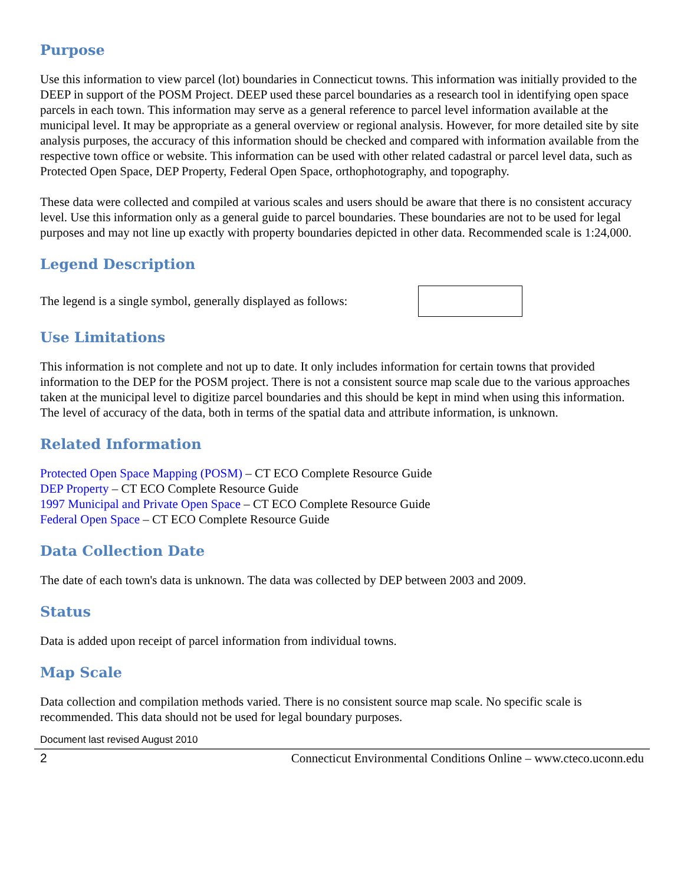Purpose
Use this information to view parcel (lot) boundaries in Connecticut towns. This information was initially provided to the DEEP in support of the POSM Project. DEEP used these parcel boundaries as a research tool in identifying open space parcels in each town. This information may serve as a general reference to parcel level information available at the municipal level. It may be appropriate as a general overview or regional analysis. However, for more detailed site by site analysis purposes, the accuracy of this information should be checked and compared with information available from the respective town office or website. This information can be used with other related cadastral or parcel level data, such as Protected Open Space, DEP Property, Federal Open Space, orthophotography, and topography.
These data were collected and compiled at various scales and users should be aware that there is no consistent accuracy level. Use this information only as a general guide to parcel boundaries. These boundaries are not to be used for legal purposes and may not line up exactly with property boundaries depicted in other data. Recommended scale is 1:24,000.
Legend Description
The legend is a single symbol, generally displayed as follows:
Use Limitations
This information is not complete and not up to date. It only includes information for certain towns that provided information to the DEP for the POSM project. There is not a consistent source map scale due to the various approaches taken at the municipal level to digitize parcel boundaries and this should be kept in mind when using this information. The level of accuracy of the data, both in terms of the spatial data and attribute information, is unknown.
Related Information
Protected Open Space Mapping (POSM) – CT ECO Complete Resource Guide
DEP Property – CT ECO Complete Resource Guide
1997 Municipal and Private Open Space – CT ECO Complete Resource Guide
Federal Open Space – CT ECO Complete Resource Guide
Data Collection Date
The date of each town's data is unknown. The data was collected by DEP between 2003 and 2009.
Status
Data is added upon receipt of parcel information from individual towns.
Map Scale
Data collection and compilation methods varied. There is no consistent source map scale. No specific scale is recommended. This data should not be used for legal boundary purposes.
Document last revised August 2010
2 Connecticut Environmental Conditions Online – www.cteco.uconn.edu